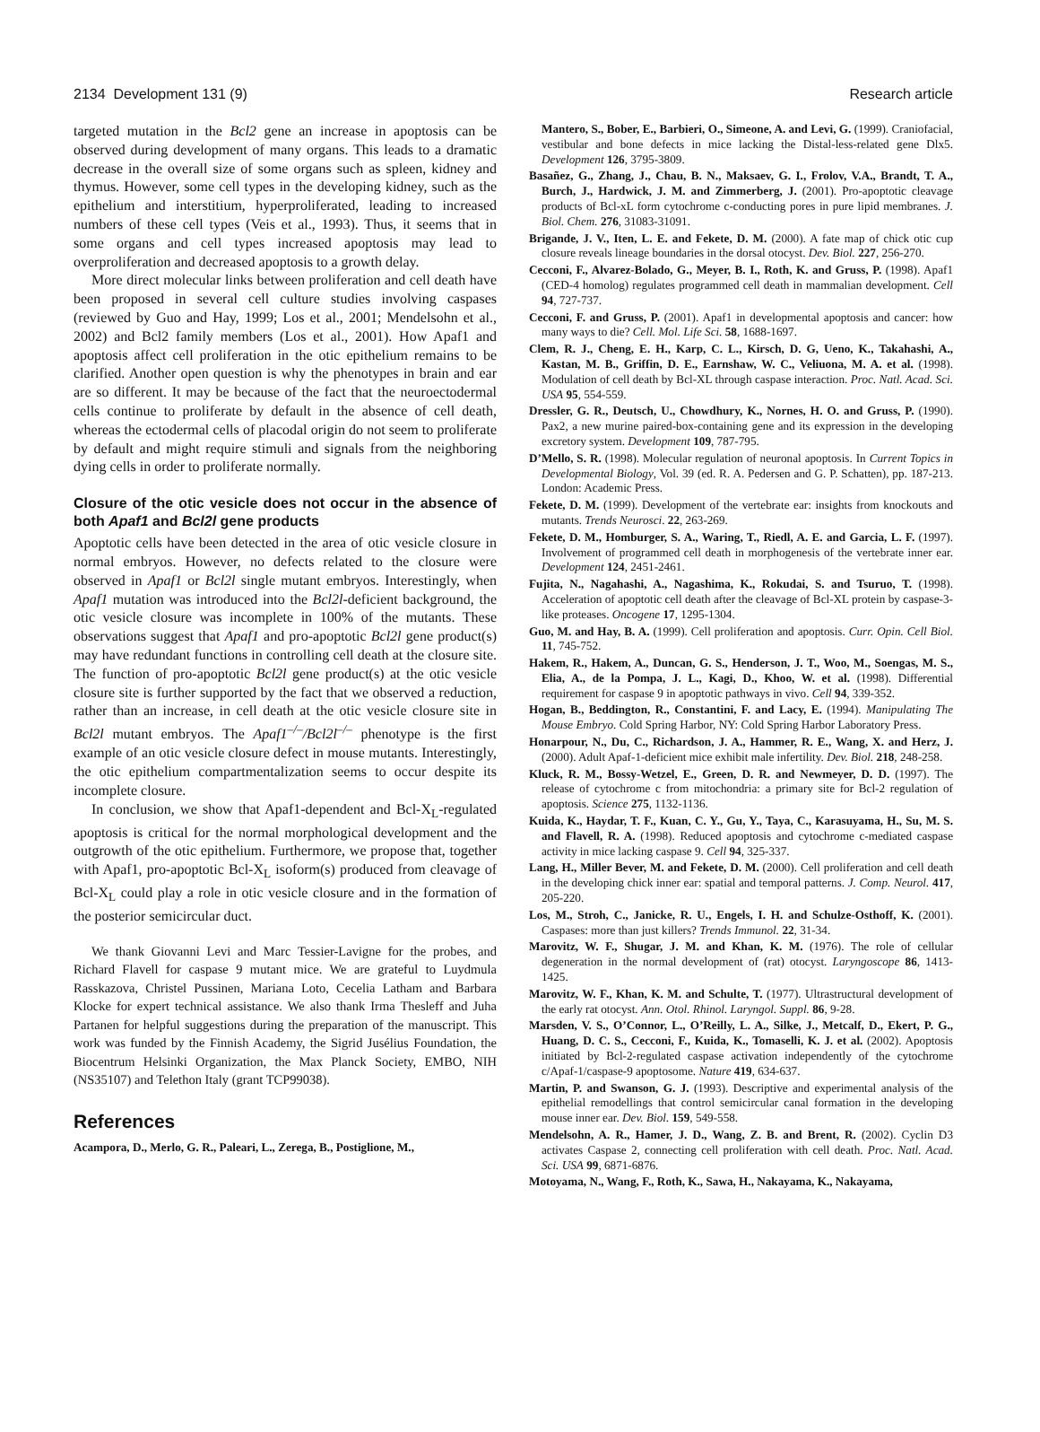2134 Development 131 (9) Research article
targeted mutation in the Bcl2 gene an increase in apoptosis can be observed during development of many organs. This leads to a dramatic decrease in the overall size of some organs such as spleen, kidney and thymus. However, some cell types in the developing kidney, such as the epithelium and interstitium, hyperproliferated, leading to increased numbers of these cell types (Veis et al., 1993). Thus, it seems that in some organs and cell types increased apoptosis may lead to overproliferation and decreased apoptosis to a growth delay.
More direct molecular links between proliferation and cell death have been proposed in several cell culture studies involving caspases (reviewed by Guo and Hay, 1999; Los et al., 2001; Mendelsohn et al., 2002) and Bcl2 family members (Los et al., 2001). How Apaf1 and apoptosis affect cell proliferation in the otic epithelium remains to be clarified. Another open question is why the phenotypes in brain and ear are so different. It may be because of the fact that the neuroectodermal cells continue to proliferate by default in the absence of cell death, whereas the ectodermal cells of placodal origin do not seem to proliferate by default and might require stimuli and signals from the neighboring dying cells in order to proliferate normally.
Closure of the otic vesicle does not occur in the absence of both Apaf1 and Bcl2l gene products
Apoptotic cells have been detected in the area of otic vesicle closure in normal embryos. However, no defects related to the closure were observed in Apaf1 or Bcl2l single mutant embryos. Interestingly, when Apaf1 mutation was introduced into the Bcl2l-deficient background, the otic vesicle closure was incomplete in 100% of the mutants. These observations suggest that Apaf1 and pro-apoptotic Bcl2l gene product(s) may have redundant functions in controlling cell death at the closure site. The function of pro-apoptotic Bcl2l gene product(s) at the otic vesicle closure site is further supported by the fact that we observed a reduction, rather than an increase, in cell death at the otic vesicle closure site in Bcl2l mutant embryos. The Apaf1<sup>–/–</sup>/Bcl2l<sup>–/–</sup> phenotype is the first example of an otic vesicle closure defect in mouse mutants. Interestingly, the otic epithelium compartmentalization seems to occur despite its incomplete closure.
In conclusion, we show that Apaf1-dependent and Bcl-X<sub>L</sub>-regulated apoptosis is critical for the normal morphological development and the outgrowth of the otic epithelium. Furthermore, we propose that, together with Apaf1, pro-apoptotic Bcl-X<sub>L</sub> isoform(s) produced from cleavage of Bcl-X<sub>L</sub> could play a role in otic vesicle closure and in the formation of the posterior semicircular duct.
We thank Giovanni Levi and Marc Tessier-Lavigne for the probes, and Richard Flavell for caspase 9 mutant mice. We are grateful to Luydmula Rasskazova, Christel Pussinen, Mariana Loto, Cecelia Latham and Barbara Klocke for expert technical assistance. We also thank Irma Thesleff and Juha Partanen for helpful suggestions during the preparation of the manuscript. This work was funded by the Finnish Academy, the Sigrid Jusélius Foundation, the Biocentrum Helsinki Organization, the Max Planck Society, EMBO, NIH (NS35107) and Telethon Italy (grant TCP99038).
References
Acampora, D., Merlo, G. R., Paleari, L., Zerega, B., Postiglione, M.,
Mantero, S., Bober, E., Barbieri, O., Simeone, A. and Levi, G. (1999). Craniofacial, vestibular and bone defects in mice lacking the Distal-less-related gene Dlx5. Development 126, 3795-3809.
Basañez, G., Zhang, J., Chau, B. N., Maksaev, G. I., Frolov, V.A., Brandt, T. A., Burch, J., Hardwick, J. M. and Zimmerberg, J. (2001). Pro-apoptotic cleavage products of Bcl-xL form cytochrome c-conducting pores in pure lipid membranes. J. Biol. Chem. 276, 31083-31091.
Brigande, J. V., Iten, L. E. and Fekete, D. M. (2000). A fate map of chick otic cup closure reveals lineage boundaries in the dorsal otocyst. Dev. Biol. 227, 256-270.
Cecconi, F., Alvarez-Bolado, G., Meyer, B. I., Roth, K. and Gruss, P. (1998). Apaf1 (CED-4 homolog) regulates programmed cell death in mammalian development. Cell 94, 727-737.
Cecconi, F. and Gruss, P. (2001). Apaf1 in developmental apoptosis and cancer: how many ways to die? Cell. Mol. Life Sci. 58, 1688-1697.
Clem, R. J., Cheng, E. H., Karp, C. L., Kirsch, D. G, Ueno, K., Takahashi, A., Kastan, M. B., Griffin, D. E., Earnshaw, W. C., Veliuona, M. A. et al. (1998). Modulation of cell death by Bcl-XL through caspase interaction. Proc. Natl. Acad. Sci. USA 95, 554-559.
Dressler, G. R., Deutsch, U., Chowdhury, K., Nornes, H. O. and Gruss, P. (1990). Pax2, a new murine paired-box-containing gene and its expression in the developing excretory system. Development 109, 787-795.
D’Mello, S. R. (1998). Molecular regulation of neuronal apoptosis. In Current Topics in Developmental Biology, Vol. 39 (ed. R. A. Pedersen and G. P. Schatten), pp. 187-213. London: Academic Press.
Fekete, D. M. (1999). Development of the vertebrate ear: insights from knockouts and mutants. Trends Neurosci. 22, 263-269.
Fekete, D. M., Homburger, S. A., Waring, T., Riedl, A. E. and Garcia, L. F. (1997). Involvement of programmed cell death in morphogenesis of the vertebrate inner ear. Development 124, 2451-2461.
Fujita, N., Nagahashi, A., Nagashima, K., Rokudai, S. and Tsuruo, T. (1998). Acceleration of apoptotic cell death after the cleavage of Bcl-XL protein by caspase-3-like proteases. Oncogene 17, 1295-1304.
Guo, M. and Hay, B. A. (1999). Cell proliferation and apoptosis. Curr. Opin. Cell Biol. 11, 745-752.
Hakem, R., Hakem, A., Duncan, G. S., Henderson, J. T., Woo, M., Soengas, M. S., Elia, A., de la Pompa, J. L., Kagi, D., Khoo, W. et al. (1998). Differential requirement for caspase 9 in apoptotic pathways in vivo. Cell 94, 339-352.
Hogan, B., Beddington, R., Constantini, F. and Lacy, E. (1994). Manipulating The Mouse Embryo. Cold Spring Harbor, NY: Cold Spring Harbor Laboratory Press.
Honarpour, N., Du, C., Richardson, J. A., Hammer, R. E., Wang, X. and Herz, J. (2000). Adult Apaf-1-deficient mice exhibit male infertility. Dev. Biol. 218, 248-258.
Kluck, R. M., Bossy-Wetzel, E., Green, D. R. and Newmeyer, D. D. (1997). The release of cytochrome c from mitochondria: a primary site for Bcl-2 regulation of apoptosis. Science 275, 1132-1136.
Kuida, K., Haydar, T. F., Kuan, C. Y., Gu, Y., Taya, C., Karasuyama, H., Su, M. S. and Flavell, R. A. (1998). Reduced apoptosis and cytochrome c-mediated caspase activity in mice lacking caspase 9. Cell 94, 325-337.
Lang, H., Miller Bever, M. and Fekete, D. M. (2000). Cell proliferation and cell death in the developing chick inner ear: spatial and temporal patterns. J. Comp. Neurol. 417, 205-220.
Los, M., Stroh, C., Janicke, R. U., Engels, I. H. and Schulze-Osthoff, K. (2001). Caspases: more than just killers? Trends Immunol. 22, 31-34.
Marovitz, W. F., Shugar, J. M. and Khan, K. M. (1976). The role of cellular degeneration in the normal development of (rat) otocyst. Laryngoscope 86, 1413-1425.
Marovitz, W. F., Khan, K. M. and Schulte, T. (1977). Ultrastructural development of the early rat otocyst. Ann. Otol. Rhinol. Laryngol. Suppl. 86, 9-28.
Marsden, V. S., O’Connor, L., O’Reilly, L. A., Silke, J., Metcalf, D., Ekert, P. G., Huang, D. C. S., Cecconi, F., Kuida, K., Tomaselli, K. J. et al. (2002). Apoptosis initiated by Bcl-2-regulated caspase activation independently of the cytochrome c/Apaf-1/caspase-9 apoptosome. Nature 419, 634-637.
Martin, P. and Swanson, G. J. (1993). Descriptive and experimental analysis of the epithelial remodellings that control semicircular canal formation in the developing mouse inner ear. Dev. Biol. 159, 549-558.
Mendelsohn, A. R., Hamer, J. D., Wang, Z. B. and Brent, R. (2002). Cyclin D3 activates Caspase 2, connecting cell proliferation with cell death. Proc. Natl. Acad. Sci. USA 99, 6871-6876.
Motoyama, N., Wang, F., Roth, K., Sawa, H., Nakayama, K., Nakayama,